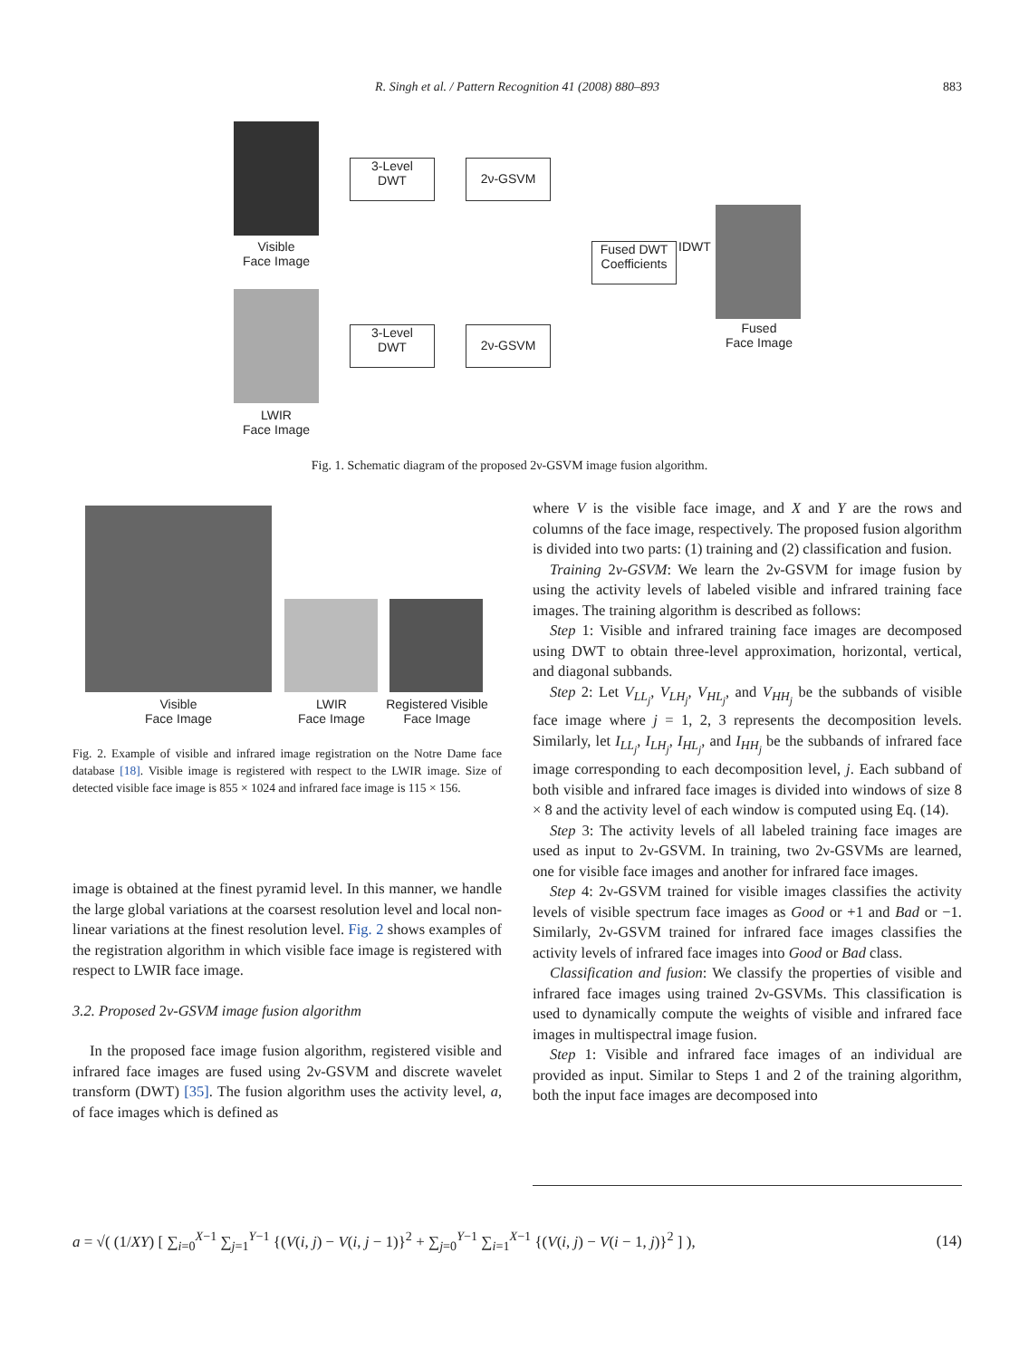R. Singh et al. / Pattern Recognition 41 (2008) 880–893
883
Visible
Face Image
LWIR
Face Image
3-Level
DWT
2ν-GSVM
3-Level
DWT
2ν-GSVM
Fused DWT
Coefficients
IDWT
Fused
Face Image
Fig. 1. Schematic diagram of the proposed 2ν-GSVM image fusion algorithm.
Visible
Face Image
LWIR
Face Image
Registered Visible
Face Image
Fig. 2. Example of visible and infrared image registration on the Notre Dame face database [18]. Visible image is registered with respect to the LWIR image. Size of detected visible face image is 855 × 1024 and infrared face image is 115 × 156.
image is obtained at the finest pyramid level. In this manner, we handle the large global variations at the coarsest resolution level and local non-linear variations at the finest resolution level. Fig. 2 shows examples of the registration algorithm in which visible face image is registered with respect to LWIR face image.
3.2. Proposed 2ν-GSVM image fusion algorithm
In the proposed face image fusion algorithm, registered visible and infrared face images are fused using 2ν-GSVM and discrete wavelet transform (DWT) [35]. The fusion algorithm uses the activity level, a, of face images which is defined as
where V is the visible face image, and X and Y are the rows and columns of the face image, respectively. The proposed fusion algorithm is divided into two parts: (1) training and (2) classification and fusion.
Training 2ν-GSVM: We learn the 2ν-GSVM for image fusion by using the activity levels of labeled visible and infrared training face images. The training algorithm is described as follows:
Step 1: Visible and infrared training face images are decomposed using DWT to obtain three-level approximation, horizontal, vertical, and diagonal subbands.
Step 2: Let V<sub>LL<sub>j</sub></sub>, V<sub>LH<sub>j</sub></sub>, V<sub>HL<sub>j</sub></sub>, and V<sub>HH<sub>j</sub></sub> be the subbands of visible face image where j = 1, 2, 3 represents the decomposition levels. Similarly, let I<sub>LL<sub>j</sub></sub>, I<sub>LH<sub>j</sub></sub>, I<sub>HL<sub>j</sub></sub>, and I<sub>HH<sub>j</sub></sub> be the subbands of infrared face image corresponding to each decomposition level, j. Each subband of both visible and infrared face images is divided into windows of size 8 × 8 and the activity level of each window is computed using Eq. (14).
Step 3: The activity levels of all labeled training face images are used as input to 2ν-GSVM. In training, two 2ν-GSVMs are learned, one for visible face images and another for infrared face images.
Step 4: 2ν-GSVM trained for visible images classifies the activity levels of visible spectrum face images as Good or +1 and Bad or −1. Similarly, 2ν-GSVM trained for infrared face images classifies the activity levels of infrared face images into Good or Bad class.
Classification and fusion: We classify the properties of visible and infrared face images using trained 2ν-GSVMs. This classification is used to dynamically compute the weights of visible and infrared face images in multispectral image fusion.
Step 1: Visible and infrared face images of an individual are provided as input. Similar to Steps 1 and 2 of the training algorithm, both the input face images are decomposed into
a = √( (1/XY) [ ∑<sub>i=0</sub><sup>X−1</sup> ∑<sub>j=1</sub><sup>Y−1</sup> {(V(i, j) − V(i, j − 1)}<sup>2</sup> + ∑<sub>j=0</sub><sup>Y−1</sup> ∑<sub>i=1</sub><sup>X−1</sup> {(V(i, j) − V(i − 1, j)}<sup>2</sup> ] ),
(14)